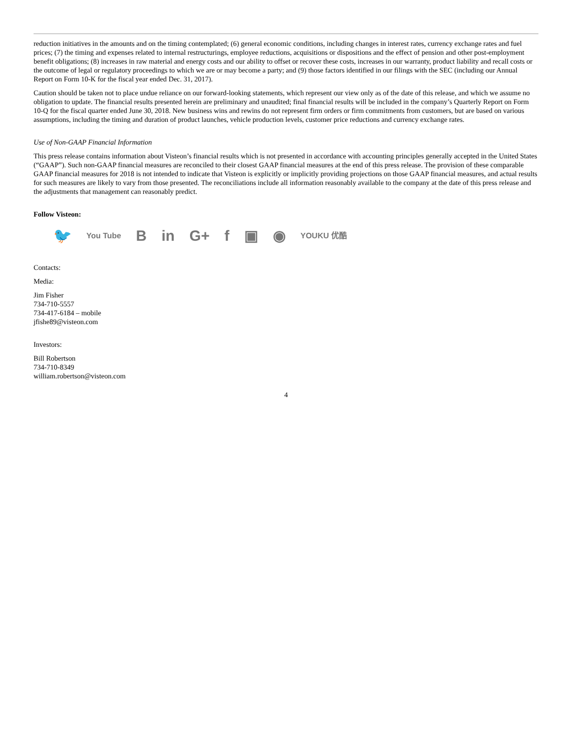reduction initiatives in the amounts and on the timing contemplated; (6) general economic conditions, including changes in interest rates, currency exchange rates and fuel prices; (7) the timing and expenses related to internal restructurings, employee reductions, acquisitions or dispositions and the effect of pension and other post-employment benefit obligations; (8) increases in raw material and energy costs and our ability to offset or recover these costs, increases in our warranty, product liability and recall costs or the outcome of legal or regulatory proceedings to which we are or may become a party; and (9) those factors identified in our filings with the SEC (including our Annual Report on Form 10-K for the fiscal year ended Dec. 31, 2017).
Caution should be taken not to place undue reliance on our forward-looking statements, which represent our view only as of the date of this release, and which we assume no obligation to update. The financial results presented herein are preliminary and unaudited; final financial results will be included in the company’s Quarterly Report on Form 10-Q for the fiscal quarter ended June 30, 2018. New business wins and rewins do not represent firm orders or firm commitments from customers, but are based on various assumptions, including the timing and duration of product launches, vehicle production levels, customer price reductions and currency exchange rates.
Use of Non-GAAP Financial Information
This press release contains information about Visteon’s financial results which is not presented in accordance with accounting principles generally accepted in the United States (“GAAP”). Such non-GAAP financial measures are reconciled to their closest GAAP financial measures at the end of this press release. The provision of these comparable GAAP financial measures for 2018 is not intended to indicate that Visteon is explicitly or implicitly providing projections on those GAAP financial measures, and actual results for such measures are likely to vary from those presented. The reconciliations include all information reasonably available to the company at the date of this press release and the adjustments that management can reasonably predict.
Follow Visteon:
🐦 You Tube B in G+ f ▣ ◉ YOUKU 优酷
Contacts:
Media:
Jim Fisher
734-710-5557
734-417-6184 – mobile
jfishe89@visteon.com
Investors:
Bill Robertson
734-710-8349
william.robertson@visteon.com
4